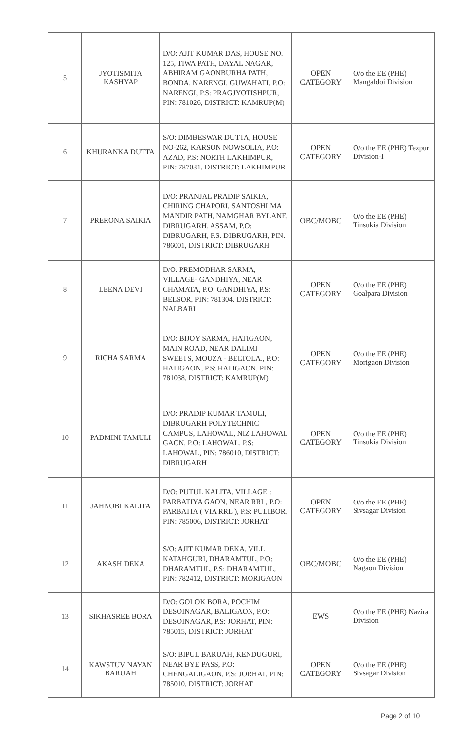| 5 | JYOTISMITA KASHYAP | D/O: AJIT KUMAR DAS, HOUSE NO. 125, TIWA PATH, DAYAL NAGAR, ABHIRAM GAONBURHA PATH, BONDA, NARENGI, GUWAHATI, P.O: NARENGI, P.S: PRAGJYOTISHPUR, PIN: 781026, DISTRICT: KAMRUP(M) | OPEN CATEGORY | O/o the EE (PHE) Mangaldoi Division |
| 6 | KHURANKA DUTTA | S/O: DIMBESWAR DUTTA, HOUSE NO-262, KARSON NOWSOLIA, P.O: AZAD, P.S: NORTH LAKHIMPUR, PIN: 787031, DISTRICT: LAKHIMPUR | OPEN CATEGORY | O/o the EE (PHE) Tezpur Division-I |
| 7 | PRERONA SAIKIA | D/O: PRANJAL PRADIP SAIKIA, CHIRING CHAPORI, SANTOSHI MA MANDIR PATH, NAMGHAR BYLANE, DIBRUGARH, ASSAM, P.O: DIBRUGARH, P.S: DIBRUGARH, PIN: 786001, DISTRICT: DIBRUGARH | OBC/MOBC | O/o the EE (PHE) Tinsukia Division |
| 8 | LEENA DEVI | D/O: PREMODHAR SARMA, VILLAGE- GANDHIYA, NEAR CHAMATA, P.O: GANDHIYA, P.S: BELSOR, PIN: 781304, DISTRICT: NALBARI | OPEN CATEGORY | O/o the EE (PHE) Goalpara Division |
| 9 | RICHA SARMA | D/O: BIJOY SARMA, HATIGAON, MAIN ROAD, NEAR DALIMI SWEETS, MOUZA - BELTOLA., P.O: HATIGAON, P.S: HATIGAON, PIN: 781038, DISTRICT: KAMRUP(M) | OPEN CATEGORY | O/o the EE (PHE) Morigaon Division |
| 10 | PADMINI TAMULI | D/O: PRADIP KUMAR TAMULI, DIBRUGARH POLYTECHNIC CAMPUS, LAHOWAL, NIZ LAHOWAL GAON, P.O: LAHOWAL, P.S: LAHOWAL, PIN: 786010, DISTRICT: DIBRUGARH | OPEN CATEGORY | O/o the EE (PHE) Tinsukia Division |
| 11 | JAHNOBI KALITA | D/O: PUTUL KALITA, VILLAGE : PARBATIYA GAON, NEAR RRL, P.O: PARBATIA ( VIA RRL ), P.S: PULIBOR, PIN: 785006, DISTRICT: JORHAT | OPEN CATEGORY | O/o the EE (PHE) Sivsagar Division |
| 12 | AKASH DEKA | S/O: AJIT KUMAR DEKA, VILL KATAHGURI, DHARAMTUL, P.O: DHARAMTUL, P.S: DHARAMTUL, PIN: 782412, DISTRICT: MORIGAON | OBC/MOBC | O/o the EE (PHE) Nagaon Division |
| 13 | SIKHASREE BORA | D/O: GOLOK BORA, POCHIM DESOINAGAR, BALIGAON, P.O: DESOINAGAR, P.S: JORHAT, PIN: 785015, DISTRICT: JORHAT | EWS | O/o the EE (PHE) Nazira Division |
| 14 | KAWSTUV NAYAN BARUAH | S/O: BIPUL BARUAH, KENDUGURI, NEAR BYE PASS, P.O: CHENGALIGAON, P.S: JORHAT, PIN: 785010, DISTRICT: JORHAT | OPEN CATEGORY | O/o the EE (PHE) Sivsagar Division |
Page 2 of 10